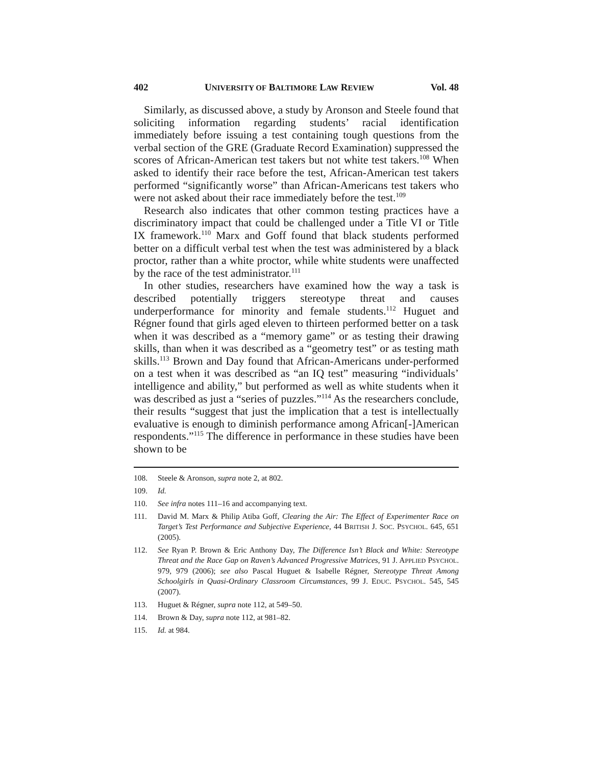402 UNIVERSITY OF BALTIMORE LAW REVIEW Vol. 48
Similarly, as discussed above, a study by Aronson and Steele found that soliciting information regarding students’ racial identification immediately before issuing a test containing tough questions from the verbal section of the GRE (Graduate Record Examination) suppressed the scores of African-American test takers but not white test takers.<sup>108</sup> When asked to identify their race before the test, African-American test takers performed “significantly worse” than African-Americans test takers who were not asked about their race immediately before the test.<sup>109</sup>
Research also indicates that other common testing practices have a discriminatory impact that could be challenged under a Title VI or Title IX framework.<sup>110</sup> Marx and Goff found that black students performed better on a difficult verbal test when the test was administered by a black proctor, rather than a white proctor, while white students were unaffected by the race of the test administrator.<sup>111</sup>
In other studies, researchers have examined how the way a task is described potentially triggers stereotype threat and causes underperformance for minority and female students.<sup>112</sup> Huguet and Régner found that girls aged eleven to thirteen performed better on a task when it was described as a “memory game” or as testing their drawing skills, than when it was described as a “geometry test” or as testing math skills.<sup>113</sup> Brown and Day found that African-Americans under-performed on a test when it was described as “an IQ test” measuring “individuals’ intelligence and ability,” but performed as well as white students when it was described as just a “series of puzzles.”<sup>114</sup> As the researchers conclude, their results “suggest that just the implication that a test is intellectually evaluative is enough to diminish performance among African[-]American respondents.”<sup>115</sup> The difference in performance in these studies have been shown to be
108. Steele & Aronson, supra note 2, at 802.
109. Id.
110. See infra notes 111–16 and accompanying text.
111. David M. Marx & Philip Atiba Goff, Clearing the Air: The Effect of Experimenter Race on Target’s Test Performance and Subjective Experience, 44 BRITISH J. SOC. PSYCHOL. 645, 651 (2005).
112. See Ryan P. Brown & Eric Anthony Day, The Difference Isn’t Black and White: Stereotype Threat and the Race Gap on Raven’s Advanced Progressive Matrices, 91 J. APPLIED PSYCHOL. 979, 979 (2006); see also Pascal Huguet & Isabelle Régner, Stereotype Threat Among Schoolgirls in Quasi-Ordinary Classroom Circumstances, 99 J. EDUC. PSYCHOL. 545, 545 (2007).
113. Huguet & Régner, supra note 112, at 549–50.
114. Brown & Day, supra note 112, at 981–82.
115. Id. at 984.